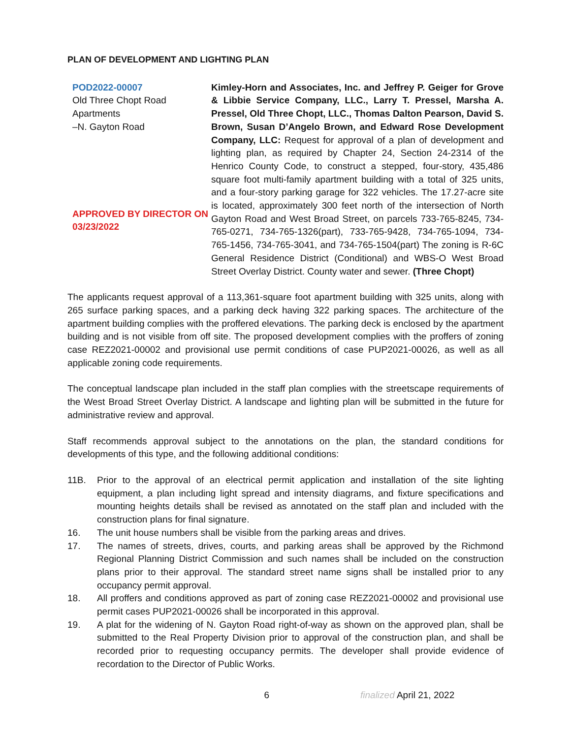PLAN OF DEVELOPMENT AND LIGHTING PLAN
POD2022-00007
Old Three Chopt Road Apartments
–N. Gayton Road
APPROVED BY DIRECTOR ON 03/23/2022
Kimley-Horn and Associates, Inc. and Jeffrey P. Geiger for Grove & Libbie Service Company, LLC., Larry T. Pressel, Marsha A. Pressel, Old Three Chopt, LLC., Thomas Dalton Pearson, David S. Brown, Susan D’Angelo Brown, and Edward Rose Development Company, LLC: Request for approval of a plan of development and lighting plan, as required by Chapter 24, Section 24-2314 of the Henrico County Code, to construct a stepped, four-story, 435,486 square foot multi-family apartment building with a total of 325 units, and a four-story parking garage for 322 vehicles. The 17.27-acre site is located, approximately 300 feet north of the intersection of North Gayton Road and West Broad Street, on parcels 733-765-8245, 734-765-0271, 734-765-1326(part), 733-765-9428, 734-765-1094, 734-765-1456, 734-765-3041, and 734-765-1504(part) The zoning is R-6C General Residence District (Conditional) and WBS-O West Broad Street Overlay District. County water and sewer. (Three Chopt)
The applicants request approval of a 113,361-square foot apartment building with 325 units, along with 265 surface parking spaces, and a parking deck having 322 parking spaces. The architecture of the apartment building complies with the proffered elevations. The parking deck is enclosed by the apartment building and is not visible from off site. The proposed development complies with the proffers of zoning case REZ2021-00002 and provisional use permit conditions of case PUP2021-00026, as well as all applicable zoning code requirements.
The conceptual landscape plan included in the staff plan complies with the streetscape requirements of the West Broad Street Overlay District. A landscape and lighting plan will be submitted in the future for administrative review and approval.
Staff recommends approval subject to the annotations on the plan, the standard conditions for developments of this type, and the following additional conditions:
11B. Prior to the approval of an electrical permit application and installation of the site lighting equipment, a plan including light spread and intensity diagrams, and fixture specifications and mounting heights details shall be revised as annotated on the staff plan and included with the construction plans for final signature.
16. The unit house numbers shall be visible from the parking areas and drives.
17. The names of streets, drives, courts, and parking areas shall be approved by the Richmond Regional Planning District Commission and such names shall be included on the construction plans prior to their approval. The standard street name signs shall be installed prior to any occupancy permit approval.
18. All proffers and conditions approved as part of zoning case REZ2021-00002 and provisional use permit cases PUP2021-00026 shall be incorporated in this approval.
19. A plat for the widening of N. Gayton Road right-of-way as shown on the approved plan, shall be submitted to the Real Property Division prior to approval of the construction plan, and shall be recorded prior to requesting occupancy permits. The developer shall provide evidence of recordation to the Director of Public Works.
6 finalized April 21, 2022